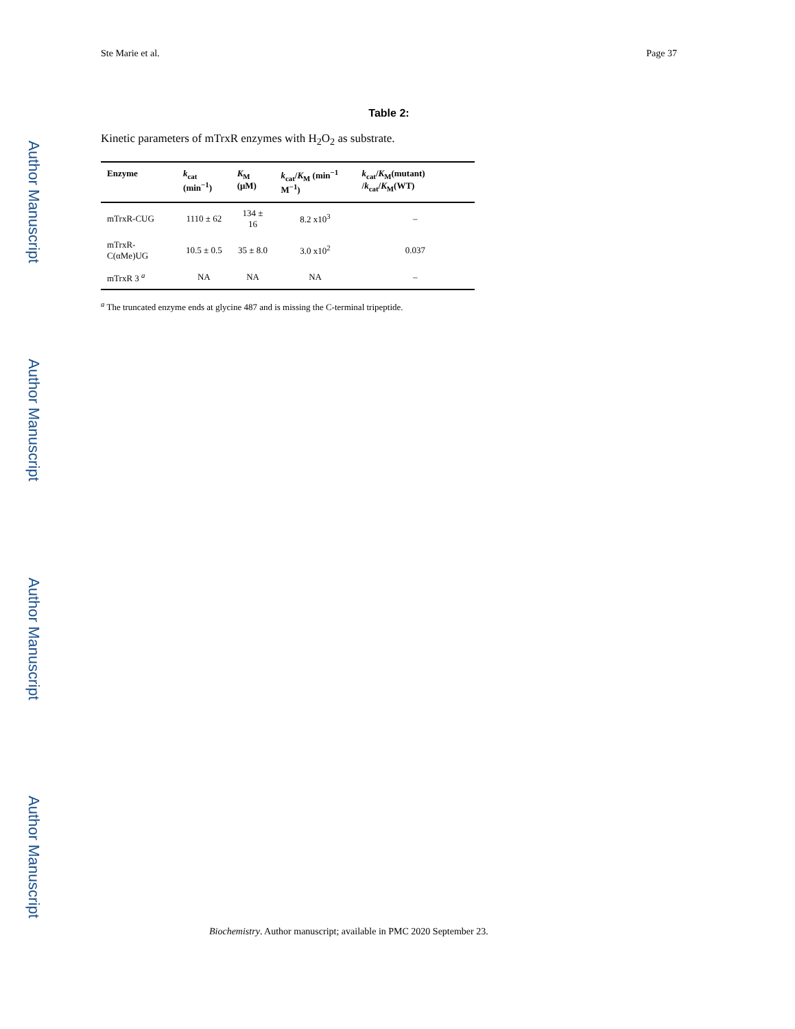Author Manuscript
Author Manuscript
Author Manuscript
Author Manuscript
Ste Marie et al. Page 37
Table 2:
Kinetic parameters of mTrxR enzymes with H<sub>2</sub>O<sub>2</sub> as substrate.
| Enzyme | k<sub>cat</sub> (min<sup>−1</sup>) | K<sub>M</sub> (μM) | k<sub>cat</sub>/ K<sub>M</sub> (min<sup>−1</sup> M<sup>−1</sup>) | k<sub>cat</sub>/ K<sub>M</sub>(mutant) / k<sub>cat</sub>/ K<sub>M</sub>(WT) |
| --- | --- | --- | --- | --- |
| mTrxR-CUG | 1110 ± 62 | 134 ± 16 | 8.2 x10<sup>3</sup> | – |
| mTrxR-C(αMe)UG | 10.5 ± 0.5 | 35 ± 8.0 | 3.0 x10<sup>2</sup> | 0.037 |
| mTrxR 3 <sup>a</sup> | NA | NA | NA | – |
<sup>a</sup> The truncated enzyme ends at glycine 487 and is missing the C-terminal tripeptide.
Biochemistry. Author manuscript; available in PMC 2020 September 23.